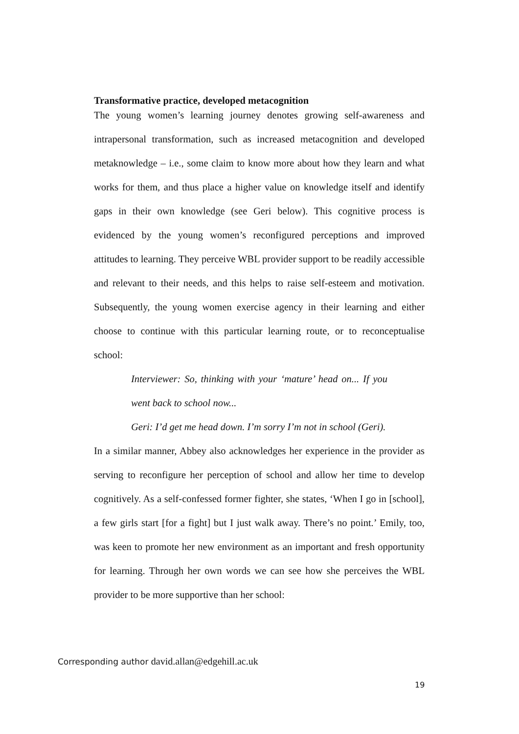Transformative practice, developed metacognition
The young women’s learning journey denotes growing self-awareness and intrapersonal transformation, such as increased metacognition and developed metaknowledge – i.e., some claim to know more about how they learn and what works for them, and thus place a higher value on knowledge itself and identify gaps in their own knowledge (see Geri below). This cognitive process is evidenced by the young women’s reconfigured perceptions and improved attitudes to learning. They perceive WBL provider support to be readily accessible and relevant to their needs, and this helps to raise self-esteem and motivation. Subsequently, the young women exercise agency in their learning and either choose to continue with this particular learning route, or to reconceptualise school:
Interviewer: So, thinking with your ‘mature’ head on... If you went back to school now...
Geri: I’d get me head down. I’m sorry I’m not in school (Geri).
In a similar manner, Abbey also acknowledges her experience in the provider as serving to reconfigure her perception of school and allow her time to develop cognitively. As a self-confessed former fighter, she states, ‘When I go in [school], a few girls start [for a fight] but I just walk away. There’s no point.’ Emily, too, was keen to promote her new environment as an important and fresh opportunity for learning. Through her own words we can see how she perceives the WBL provider to be more supportive than her school:
Corresponding author david.allan@edgehill.ac.uk
19